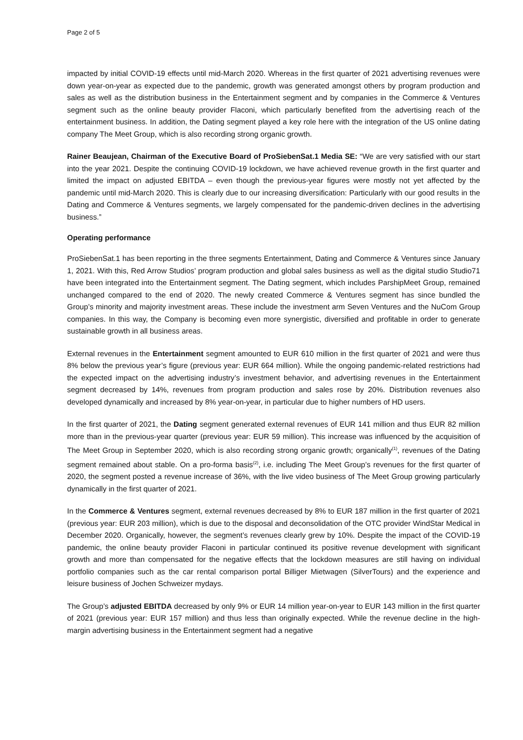Page 2 of 5
impacted by initial COVID-19 effects until mid-March 2020. Whereas in the first quarter of 2021 advertising revenues were down year-on-year as expected due to the pandemic, growth was generated amongst others by program production and sales as well as the distribution business in the Entertainment segment and by companies in the Commerce & Ventures segment such as the online beauty provider Flaconi, which particularly benefited from the advertising reach of the entertainment business. In addition, the Dating segment played a key role here with the integration of the US online dating company The Meet Group, which is also recording strong organic growth.
Rainer Beaujean, Chairman of the Executive Board of ProSiebenSat.1 Media SE: “We are very satisfied with our start into the year 2021. Despite the continuing COVID-19 lockdown, we have achieved revenue growth in the first quarter and limited the impact on adjusted EBITDA – even though the previous-year figures were mostly not yet affected by the pandemic until mid-March 2020. This is clearly due to our increasing diversification: Particularly with our good results in the Dating and Commerce & Ventures segments, we largely compensated for the pandemic-driven declines in the advertising business.”
Operating performance
ProSiebenSat.1 has been reporting in the three segments Entertainment, Dating and Commerce & Ventures since January 1, 2021. With this, Red Arrow Studios’ program production and global sales business as well as the digital studio Studio71 have been integrated into the Entertainment segment. The Dating segment, which includes ParshipMeet Group, remained unchanged compared to the end of 2020. The newly created Commerce & Ventures segment has since bundled the Group’s minority and majority investment areas. These include the investment arm Seven Ventures and the NuCom Group companies. In this way, the Company is becoming even more synergistic, diversified and profitable in order to generate sustainable growth in all business areas.
External revenues in the Entertainment segment amounted to EUR 610 million in the first quarter of 2021 and were thus 8% below the previous year’s figure (previous year: EUR 664 million). While the ongoing pandemic-related restrictions had the expected impact on the advertising industry’s investment behavior, and advertising revenues in the Entertainment segment decreased by 14%, revenues from program production and sales rose by 20%. Distribution revenues also developed dynamically and increased by 8% year-on-year, in particular due to higher numbers of HD users.
In the first quarter of 2021, the Dating segment generated external revenues of EUR 141 million and thus EUR 82 million more than in the previous-year quarter (previous year: EUR 59 million). This increase was influenced by the acquisition of The Meet Group in September 2020, which is also recording strong organic growth; organically<sup>(1)</sup>, revenues of the Dating segment remained about stable. On a pro-forma basis<sup>(2)</sup>, i.e. including The Meet Group’s revenues for the first quarter of 2020, the segment posted a revenue increase of 36%, with the live video business of The Meet Group growing particularly dynamically in the first quarter of 2021.
In the Commerce & Ventures segment, external revenues decreased by 8% to EUR 187 million in the first quarter of 2021 (previous year: EUR 203 million), which is due to the disposal and deconsolidation of the OTC provider WindStar Medical in December 2020. Organically, however, the segment’s revenues clearly grew by 10%. Despite the impact of the COVID-19 pandemic, the online beauty provider Flaconi in particular continued its positive revenue development with significant growth and more than compensated for the negative effects that the lockdown measures are still having on individual portfolio companies such as the car rental comparison portal Billiger Mietwagen (SilverTours) and the experience and leisure business of Jochen Schweizer mydays.
The Group’s adjusted EBITDA decreased by only 9% or EUR 14 million year-on-year to EUR 143 million in the first quarter of 2021 (previous year: EUR 157 million) and thus less than originally expected. While the revenue decline in the high-margin advertising business in the Entertainment segment had a negative